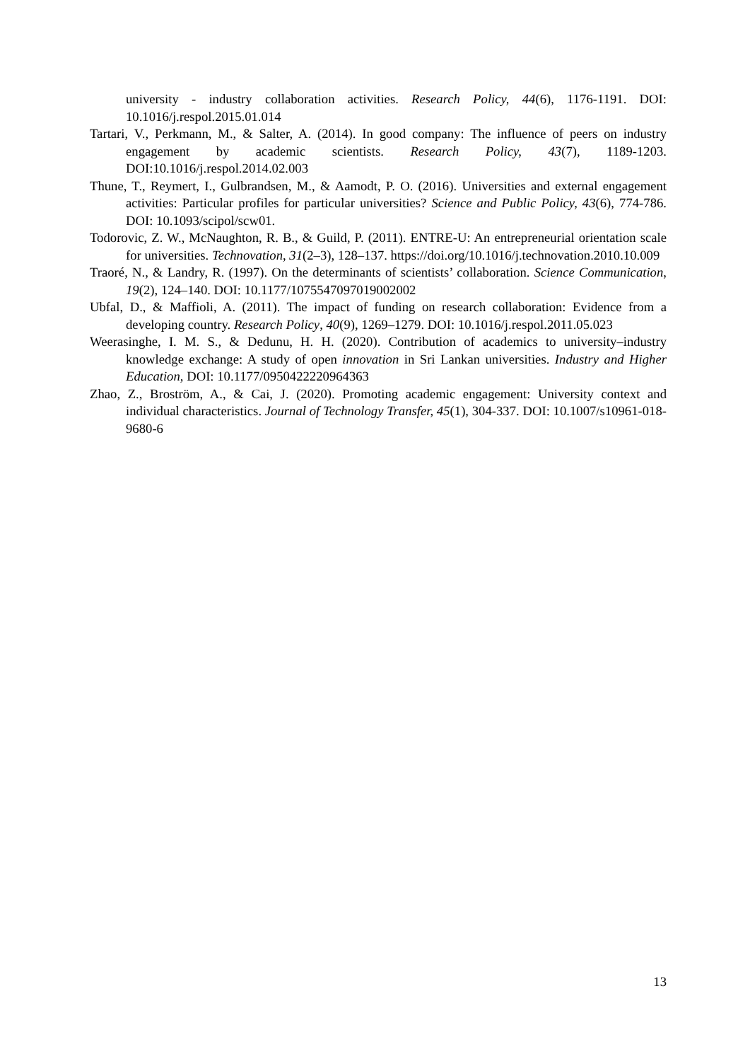university - industry collaboration activities. Research Policy, 44(6), 1176-1191. DOI: 10.1016/j.respol.2015.01.014
Tartari, V., Perkmann, M., & Salter, A. (2014). In good company: The influence of peers on industry engagement by academic scientists. Research Policy, 43(7), 1189-1203. DOI:10.1016/j.respol.2014.02.003
Thune, T., Reymert, I., Gulbrandsen, M., & Aamodt, P. O. (2016). Universities and external engagement activities: Particular profiles for particular universities? Science and Public Policy, 43(6), 774-786. DOI: 10.1093/scipol/scw01.
Todorovic, Z. W., McNaughton, R. B., & Guild, P. (2011). ENTRE-U: An entrepreneurial orientation scale for universities. Technovation, 31(2–3), 128–137. https://doi.org/10.1016/j.technovation.2010.10.009
Traoré, N., & Landry, R. (1997). On the determinants of scientists’ collaboration. Science Communication, 19(2), 124–140. DOI: 10.1177/1075547097019002002
Ubfal, D., & Maffioli, A. (2011). The impact of funding on research collaboration: Evidence from a developing country. Research Policy, 40(9), 1269–1279. DOI: 10.1016/j.respol.2011.05.023
Weerasinghe, I. M. S., & Dedunu, H. H. (2020). Contribution of academics to university–industry knowledge exchange: A study of open innovation in Sri Lankan universities. Industry and Higher Education, DOI: 10.1177/0950422220964363
Zhao, Z., Broström, A., & Cai, J. (2020). Promoting academic engagement: University context and individual characteristics. Journal of Technology Transfer, 45(1), 304-337. DOI: 10.1007/s10961-018-9680-6
13